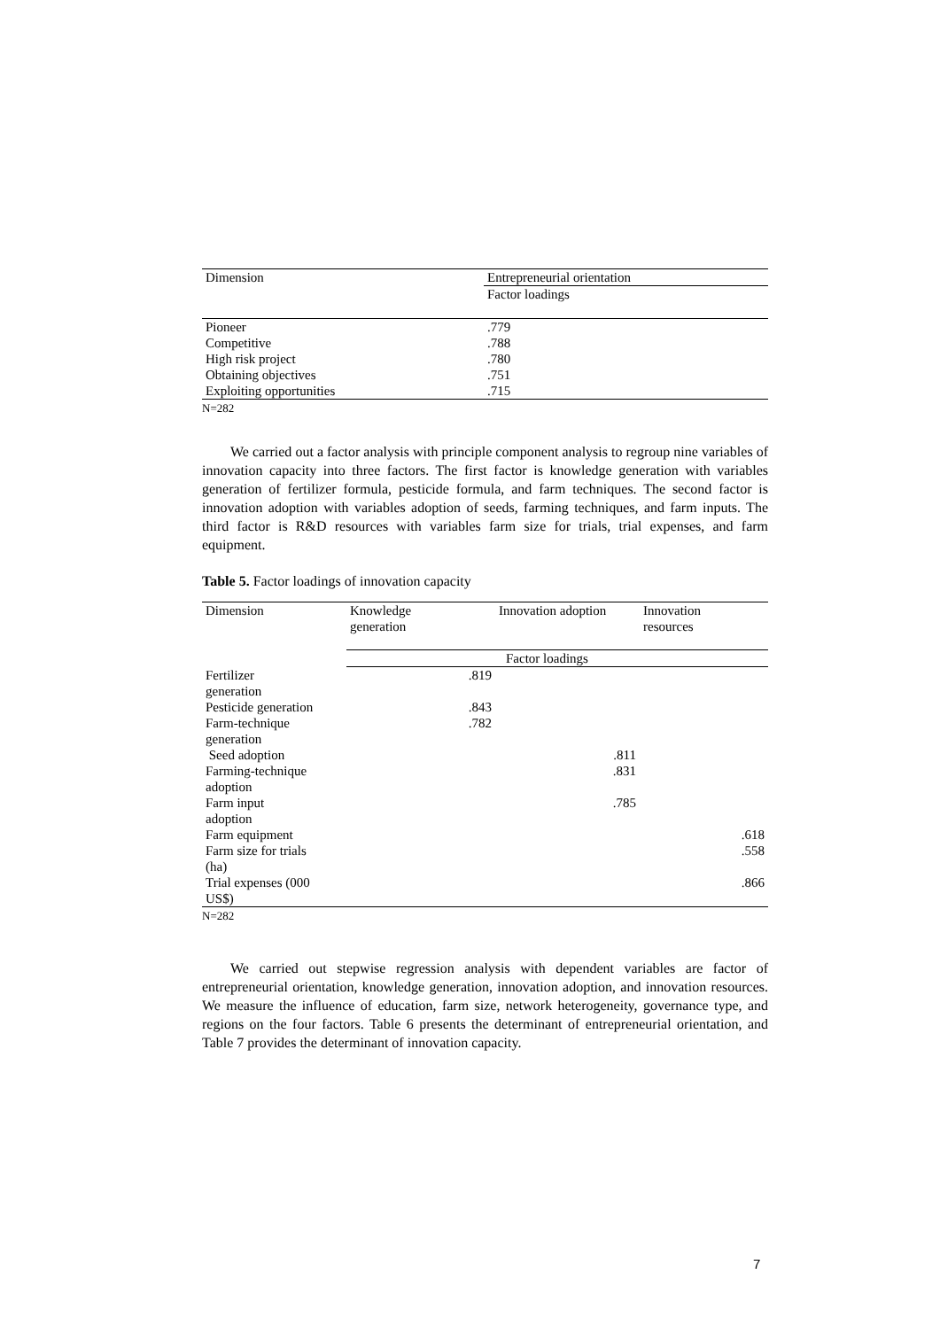| Dimension | Entrepreneurial orientation |
| --- | --- |
| | Factor loadings |
| Pioneer | .779 |
| Competitive | .788 |
| High risk project | .780 |
| Obtaining objectives | .751 |
| Exploiting opportunities | .715 |
N=282
We carried out a factor analysis with principle component analysis to regroup nine variables of innovation capacity into three factors. The first factor is knowledge generation with variables generation of fertilizer formula, pesticide formula, and farm techniques. The second factor is innovation adoption with variables adoption of seeds, farming techniques, and farm inputs. The third factor is R&D resources with variables farm size for trials, trial expenses, and farm equipment.
Table 5. Factor loadings of innovation capacity
| Dimension | Knowledge generation | Innovation adoption | Innovation resources |
| --- | --- | --- | --- |
| | Factor loadings | | |
| Fertilizer generation | .819 | | |
| Pesticide generation | .843 | | |
| Farm-technique generation | .782 | | |
| Seed adoption | | .811 | |
| Farming-technique adoption | | .831 | |
| Farm input adoption | | .785 | |
| Farm equipment | | | .618 |
| Farm size for trials (ha) | | | .558 |
| Trial expenses (000 US$) | | | .866 |
N=282
We carried out stepwise regression analysis with dependent variables are factor of entrepreneurial orientation, knowledge generation, innovation adoption, and innovation resources. We measure the influence of education, farm size, network heterogeneity, governance type, and regions on the four factors. Table 6 presents the determinant of entrepreneurial orientation, and Table 7 provides the determinant of innovation capacity.
7